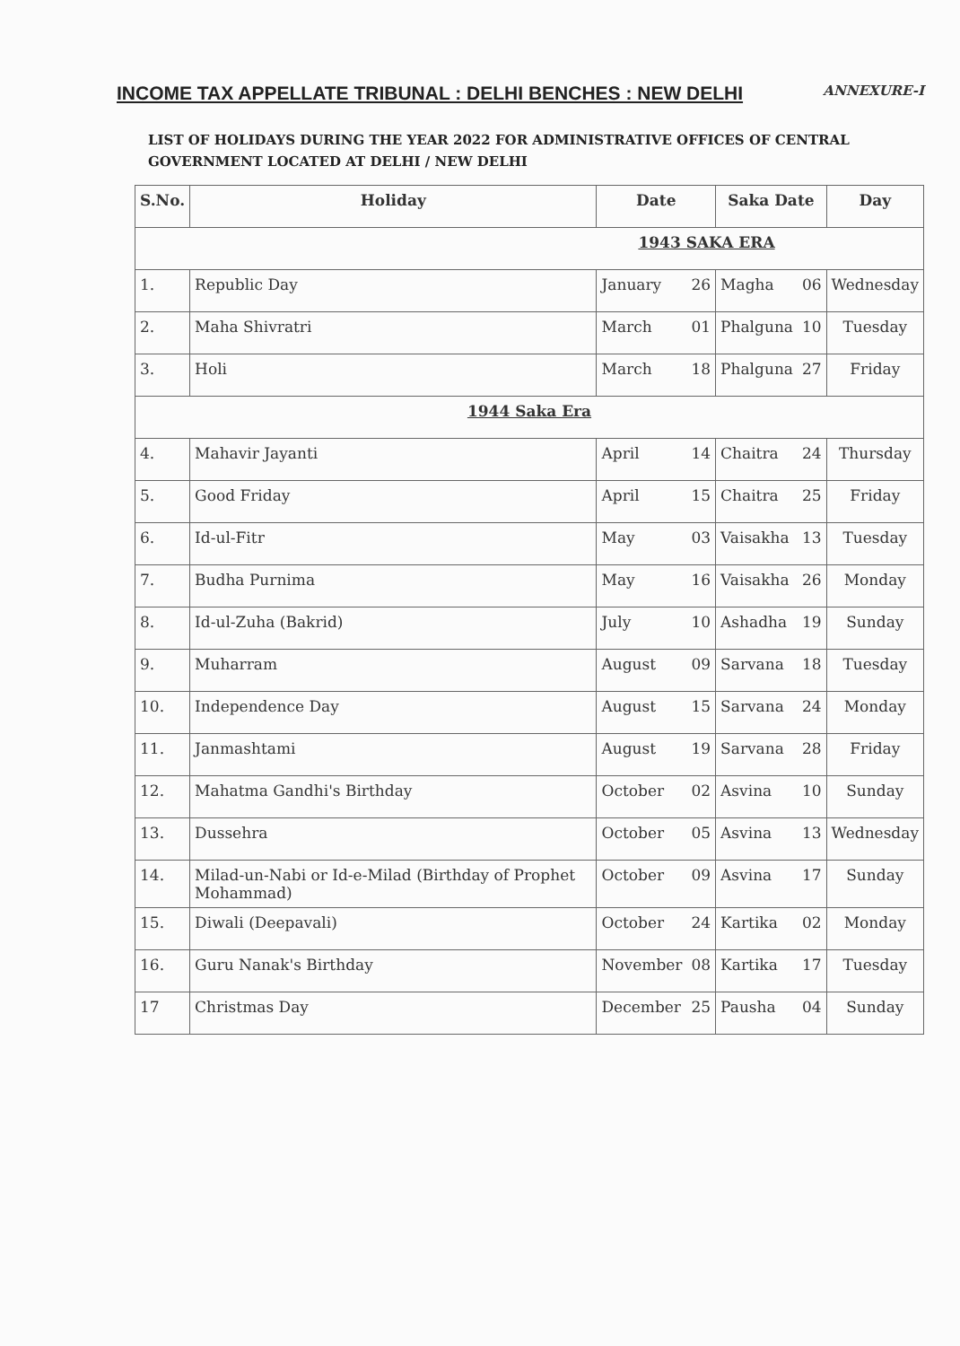INCOME TAX APPELLATE TRIBUNAL : DELHI BENCHES : NEW DELHI
ANNEXURE-I
LIST OF HOLIDAYS DURING THE YEAR 2022 FOR ADMINISTRATIVE OFFICES OF CENTRAL GOVERNMENT LOCATED AT DELHI / NEW DELHI
| S.No. | Holiday | Date | | Saka Date | | Day |
| --- | --- | --- | --- | --- | --- | --- |
| 1943 SAKA ERA | | | | | | |
| 1. | Republic Day | January | 26 | Magha | 06 | Wednesday |
| 2. | Maha Shivratri | March | 01 | Phalguna | 10 | Tuesday |
| 3. | Holi | March | 18 | Phalguna | 27 | Friday |
| 1944 Saka Era | | | | | | |
| 4. | Mahavir Jayanti | April | 14 | Chaitra | 24 | Thursday |
| 5. | Good Friday | April | 15 | Chaitra | 25 | Friday |
| 6. | Id-ul-Fitr | May | 03 | Vaisakha | 13 | Tuesday |
| 7. | Budha Purnima | May | 16 | Vaisakha | 26 | Monday |
| 8. | Id-ul-Zuha (Bakrid) | July | 10 | Ashadha | 19 | Sunday |
| 9. | Muharram | August | 09 | Sarvana | 18 | Tuesday |
| 10. | Independence Day | August | 15 | Sarvana | 24 | Monday |
| 11. | Janmashtami | August | 19 | Sarvana | 28 | Friday |
| 12. | Mahatma Gandhi's Birthday | October | 02 | Asvina | 10 | Sunday |
| 13. | Dussehra | October | 05 | Asvina | 13 | Wednesday |
| 14. | Milad-un-Nabi or Id-e-Milad (Birthday of Prophet Mohammad) | October | 09 | Asvina | 17 | Sunday |
| 15. | Diwali (Deepavali) | October | 24 | Kartika | 02 | Monday |
| 16. | Guru Nanak's Birthday | November | 08 | Kartika | 17 | Tuesday |
| 17 | Christmas Day | December | 25 | Pausha | 04 | Sunday |